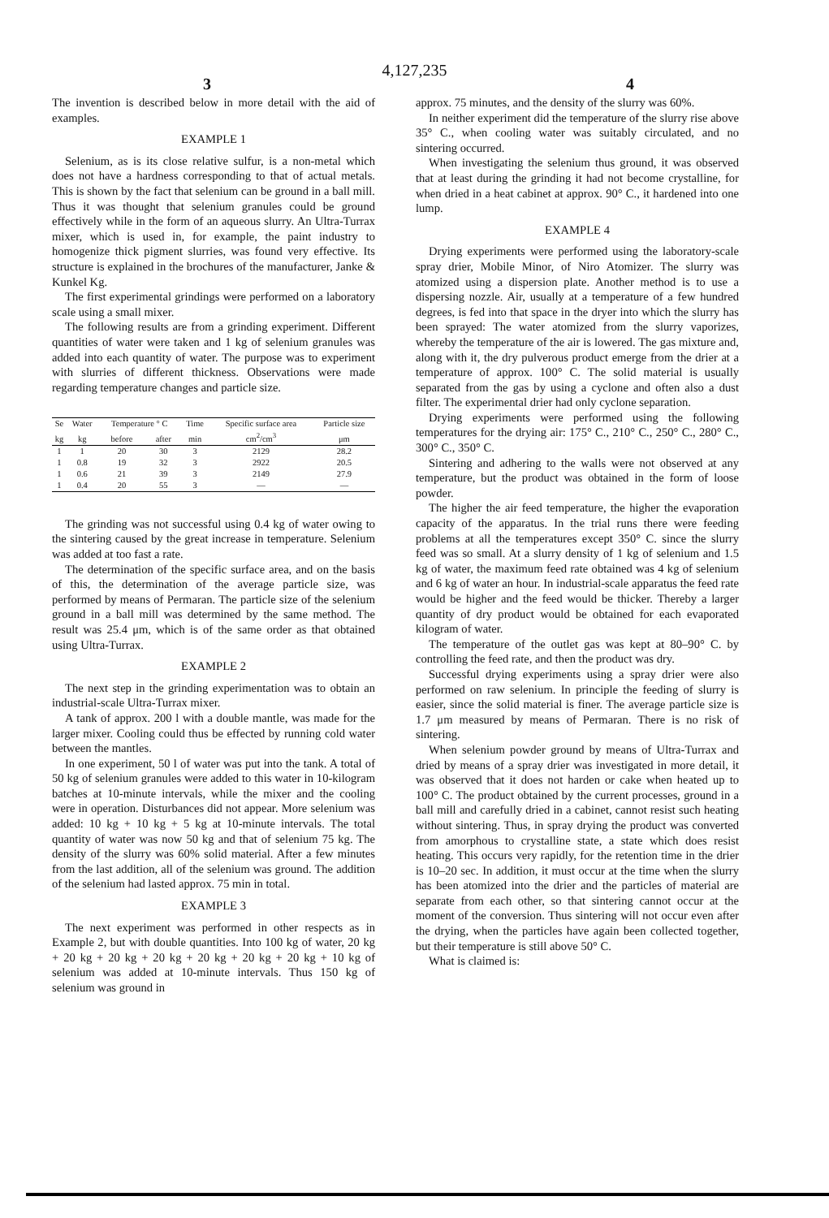4,127,235
3 4
The invention is described below in more detail with the aid of examples.
EXAMPLE 1
Selenium, as is its close relative sulfur, is a non-metal which does not have a hardness corresponding to that of actual metals. This is shown by the fact that selenium can be ground in a ball mill. Thus it was thought that selenium granules could be ground effectively while in the form of an aqueous slurry. An Ultra-Turrax mixer, which is used in, for example, the paint industry to homogenize thick pigment slurries, was found very effective. Its structure is explained in the brochures of the manufacturer, Janke & Kunkel Kg.
The first experimental grindings were performed on a laboratory scale using a small mixer.
The following results are from a grinding experiment. Different quantities of water were taken and 1 kg of selenium granules was added into each quantity of water. The purpose was to experiment with slurries of different thickness. Observations were made regarding temperature changes and particle size.
| Se | Water | Temperature ° C | | Time | Specific surface area | Particle size |
| --- | --- | --- | --- | --- | --- | --- |
| kg | kg | before | after | min | cm<sup>2</sup>/cm<sup>3</sup> | μm |
| 1 | 1 | 20 | 30 | 3 | 2129 | 28.2 |
| 1 | 0.8 | 19 | 32 | 3 | 2922 | 20.5 |
| 1 | 0.6 | 21 | 39 | 3 | 2149 | 27.9 |
| 1 | 0.4 | 20 | 55 | 3 | — | — |
The grinding was not successful using 0.4 kg of water owing to the sintering caused by the great increase in temperature. Selenium was added at too fast a rate.
The determination of the specific surface area, and on the basis of this, the determination of the average particle size, was performed by means of Permaran. The particle size of the selenium ground in a ball mill was determined by the same method. The result was 25.4 μm, which is of the same order as that obtained using Ultra-Turrax.
EXAMPLE 2
The next step in the grinding experimentation was to obtain an industrial-scale Ultra-Turrax mixer.
A tank of approx. 200 l with a double mantle, was made for the larger mixer. Cooling could thus be effected by running cold water between the mantles.
In one experiment, 50 l of water was put into the tank. A total of 50 kg of selenium granules were added to this water in 10-kilogram batches at 10-minute intervals, while the mixer and the cooling were in operation. Disturbances did not appear. More selenium was added: 10 kg + 10 kg + 5 kg at 10-minute intervals. The total quantity of water was now 50 kg and that of selenium 75 kg. The density of the slurry was 60% solid material. After a few minutes from the last addition, all of the selenium was ground. The addition of the selenium had lasted approx. 75 min in total.
EXAMPLE 3
The next experiment was performed in other respects as in Example 2, but with double quantities. Into 100 kg of water, 20 kg + 20 kg + 20 kg + 20 kg + 20 kg + 20 kg + 20 kg + 10 kg of selenium was added at 10-minute intervals. Thus 150 kg of selenium was ground in
approx. 75 minutes, and the density of the slurry was 60%.
In neither experiment did the temperature of the slurry rise above 35° C., when cooling water was suitably circulated, and no sintering occurred.
When investigating the selenium thus ground, it was observed that at least during the grinding it had not become crystalline, for when dried in a heat cabinet at approx. 90° C., it hardened into one lump.
EXAMPLE 4
Drying experiments were performed using the laboratory-scale spray drier, Mobile Minor, of Niro Atomizer. The slurry was atomized using a dispersion plate. Another method is to use a dispersing nozzle. Air, usually at a temperature of a few hundred degrees, is fed into that space in the dryer into which the slurry has been sprayed: The water atomized from the slurry vaporizes, whereby the temperature of the air is lowered. The gas mixture and, along with it, the dry pulverous product emerge from the drier at a temperature of approx. 100° C. The solid material is usually separated from the gas by using a cyclone and often also a dust filter. The experimental drier had only cyclone separation.
Drying experiments were performed using the following temperatures for the drying air: 175° C., 210° C., 250° C., 280° C., 300° C., 350° C.
Sintering and adhering to the walls were not observed at any temperature, but the product was obtained in the form of loose powder.
The higher the air feed temperature, the higher the evaporation capacity of the apparatus. In the trial runs there were feeding problems at all the temperatures except 350° C. since the slurry feed was so small. At a slurry density of 1 kg of selenium and 1.5 kg of water, the maximum feed rate obtained was 4 kg of selenium and 6 kg of water an hour. In industrial-scale apparatus the feed rate would be higher and the feed would be thicker. Thereby a larger quantity of dry product would be obtained for each evaporated kilogram of water.
The temperature of the outlet gas was kept at 80–90° C. by controlling the feed rate, and then the product was dry.
Successful drying experiments using a spray drier were also performed on raw selenium. In principle the feeding of slurry is easier, since the solid material is finer. The average particle size is 1.7 μm measured by means of Permaran. There is no risk of sintering.
When selenium powder ground by means of Ultra-Turrax and dried by means of a spray drier was investigated in more detail, it was observed that it does not harden or cake when heated up to 100° C. The product obtained by the current processes, ground in a ball mill and carefully dried in a cabinet, cannot resist such heating without sintering. Thus, in spray drying the product was converted from amorphous to crystalline state, a state which does resist heating. This occurs very rapidly, for the retention time in the drier is 10–20 sec. In addition, it must occur at the time when the slurry has been atomized into the drier and the particles of material are separate from each other, so that sintering cannot occur at the moment of the conversion. Thus sintering will not occur even after the drying, when the particles have again been collected together, but their temperature is still above 50° C.
What is claimed is: